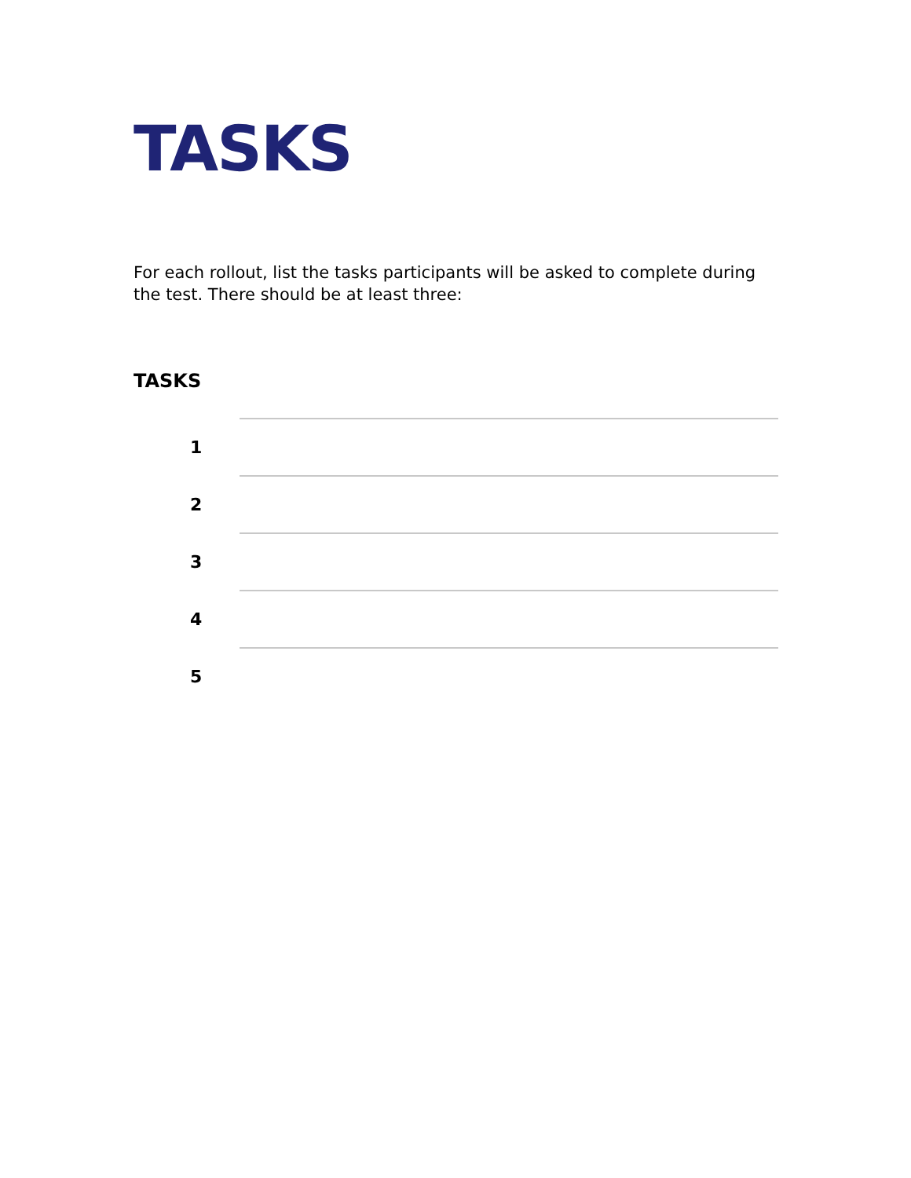TASKS
For each rollout, list the tasks participants will be asked to complete during the test. There should be at least three:
TASKS
| 1 | |
| 2 | |
| 3 | |
| 4 | |
| 5 | |